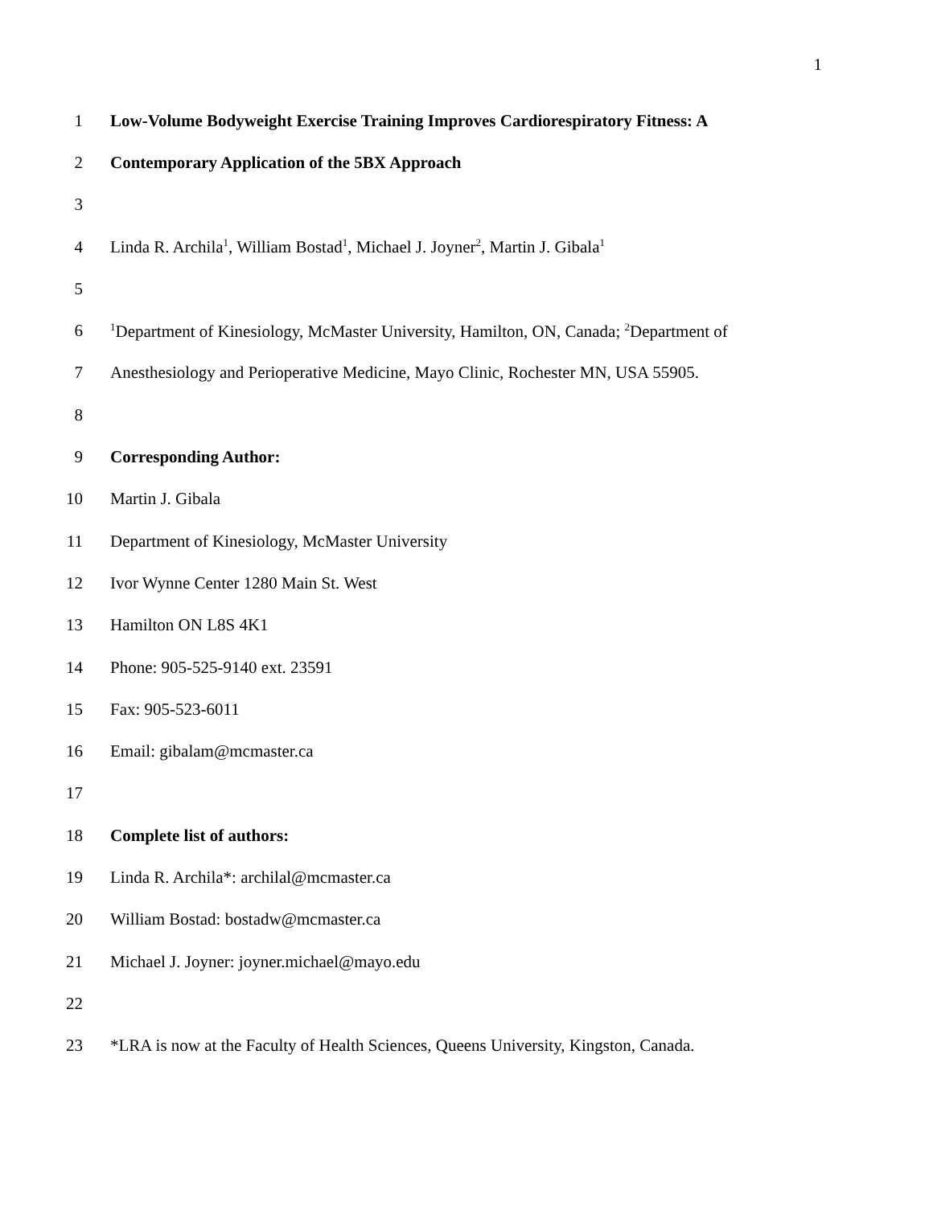1
1 Low-Volume Bodyweight Exercise Training Improves Cardiorespiratory Fitness: A
2 Contemporary Application of the 5BX Approach
3
4 Linda R. Archila<sup>1</sup>, William Bostad<sup>1</sup>, Michael J. Joyner<sup>2</sup>, Martin J. Gibala<sup>1</sup>
5
6<sup>1</sup>Department of Kinesiology, McMaster University, Hamilton, ON, Canada; <sup>2</sup>Department of
7 Anesthesiology and Perioperative Medicine, Mayo Clinic, Rochester MN, USA 55905.
8
9 Corresponding Author:
10 Martin J. Gibala
11 Department of Kinesiology, McMaster University
12 Ivor Wynne Center 1280 Main St. West
13 Hamilton ON L8S 4K1
14 Phone: 905-525-9140 ext. 23591
15 Fax: 905-523-6011
16 Email: gibalam@mcmaster.ca
17
18 Complete list of authors:
19 Linda R. Archila*: archilal@mcmaster.ca
20 William Bostad: bostadw@mcmaster.ca
21 Michael J. Joyner: joyner.michael@mayo.edu
22
23 *LRA is now at the Faculty of Health Sciences, Queens University, Kingston, Canada.